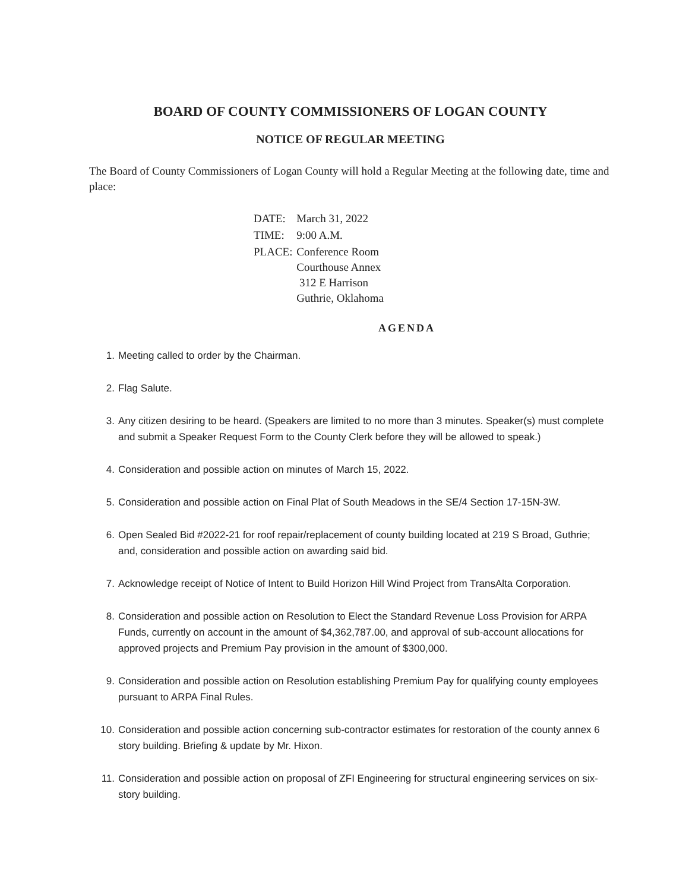BOARD OF COUNTY COMMISSIONERS OF LOGAN COUNTY
NOTICE OF REGULAR MEETING
The Board of County Commissioners of Logan County will hold a Regular Meeting at the following date, time and place:
| DATE: | March 31, 2022 |
| TIME: | 9:00 A.M. |
| PLACE: | Conference Room Courthouse Annex 312 E Harrison Guthrie, Oklahoma |
AGENDA
1. Meeting called to order by the Chairman.
2. Flag Salute.
3. Any citizen desiring to be heard. (Speakers are limited to no more than 3 minutes. Speaker(s) must complete and submit a Speaker Request Form to the County Clerk before they will be allowed to speak.)
4. Consideration and possible action on minutes of March 15, 2022.
5. Consideration and possible action on Final Plat of South Meadows in the SE/4 Section 17-15N-3W.
6. Open Sealed Bid #2022-21 for roof repair/replacement of county building located at 219 S Broad, Guthrie; and, consideration and possible action on awarding said bid.
7. Acknowledge receipt of Notice of Intent to Build Horizon Hill Wind Project from TransAlta Corporation.
8. Consideration and possible action on Resolution to Elect the Standard Revenue Loss Provision for ARPA Funds, currently on account in the amount of $4,362,787.00, and approval of sub-account allocations for approved projects and Premium Pay provision in the amount of $300,000.
9. Consideration and possible action on Resolution establishing Premium Pay for qualifying county employees pursuant to ARPA Final Rules.
10. Consideration and possible action concerning sub-contractor estimates for restoration of the county annex 6 story building. Briefing & update by Mr. Hixon.
11. Consideration and possible action on proposal of ZFI Engineering for structural engineering services on six-story building.